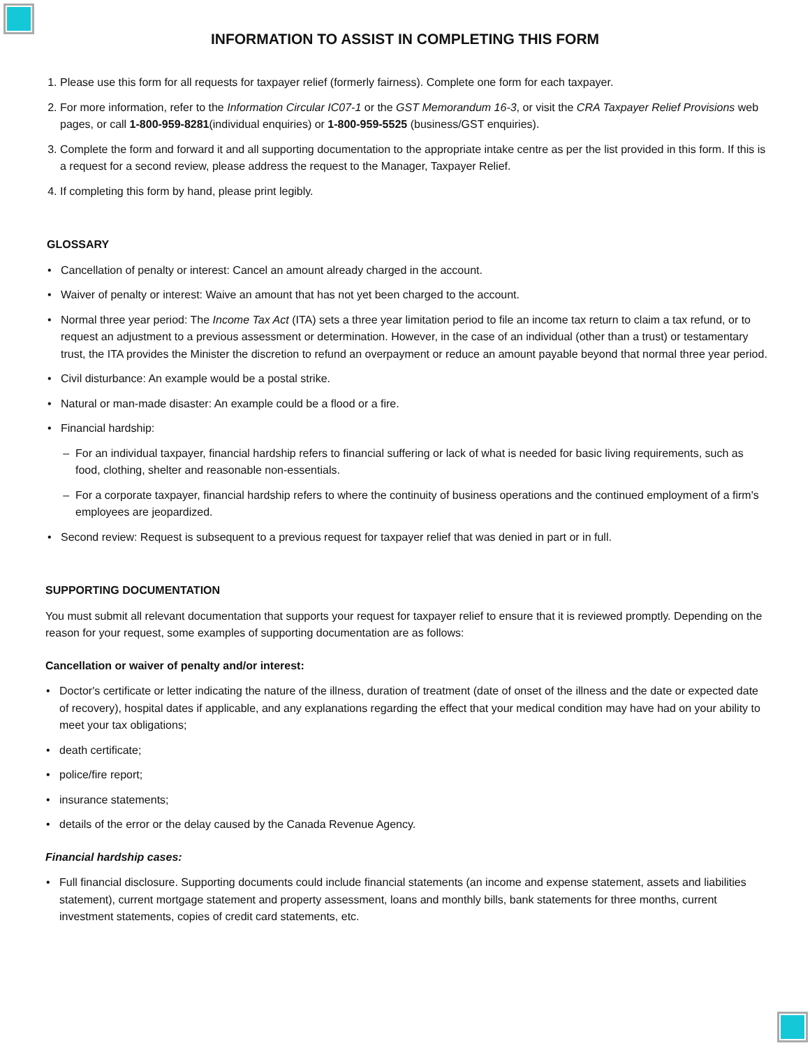INFORMATION TO ASSIST IN COMPLETING THIS FORM
1. Please use this form for all requests for taxpayer relief (formerly fairness). Complete one form for each taxpayer.
2. For more information, refer to the Information Circular IC07-1 or the GST Memorandum 16-3, or visit the CRA Taxpayer Relief Provisions web pages, or call 1-800-959-8281(individual enquiries) or 1-800-959-5525 (business/GST enquiries).
3. Complete the form and forward it and all supporting documentation to the appropriate intake centre as per the list provided in this form. If this is a request for a second review, please address the request to the Manager, Taxpayer Relief.
4. If completing this form by hand, please print legibly.
GLOSSARY
Cancellation of penalty or interest: Cancel an amount already charged in the account.
Waiver of penalty or interest: Waive an amount that has not yet been charged to the account.
Normal three year period: The Income Tax Act (ITA) sets a three year limitation period to file an income tax return to claim a tax refund, or to request an adjustment to a previous assessment or determination. However, in the case of an individual (other than a trust) or testamentary trust, the ITA provides the Minister the discretion to refund an overpayment or reduce an amount payable beyond that normal three year period.
Civil disturbance: An example would be a postal strike.
Natural or man-made disaster: An example could be a flood or a fire.
Financial hardship:
For an individual taxpayer, financial hardship refers to financial suffering or lack of what is needed for basic living requirements, such as food, clothing, shelter and reasonable non-essentials.
For a corporate taxpayer, financial hardship refers to where the continuity of business operations and the continued employment of a firm's employees are jeopardized.
Second review: Request is subsequent to a previous request for taxpayer relief that was denied in part or in full.
SUPPORTING DOCUMENTATION
You must submit all relevant documentation that supports your request for taxpayer relief to ensure that it is reviewed promptly. Depending on the reason for your request, some examples of supporting documentation are as follows:
Cancellation or waiver of penalty and/or interest:
Doctor's certificate or letter indicating the nature of the illness, duration of treatment (date of onset of the illness and the date or expected date of recovery), hospital dates if applicable, and any explanations regarding the effect that your medical condition may have had on your ability to meet your tax obligations;
death certificate;
police/fire report;
insurance statements;
details of the error or the delay caused by the Canada Revenue Agency.
Financial hardship cases:
Full financial disclosure. Supporting documents could include financial statements (an income and expense statement, assets and liabilities statement), current mortgage statement and property assessment, loans and monthly bills, bank statements for three months, current investment statements, copies of credit card statements, etc.